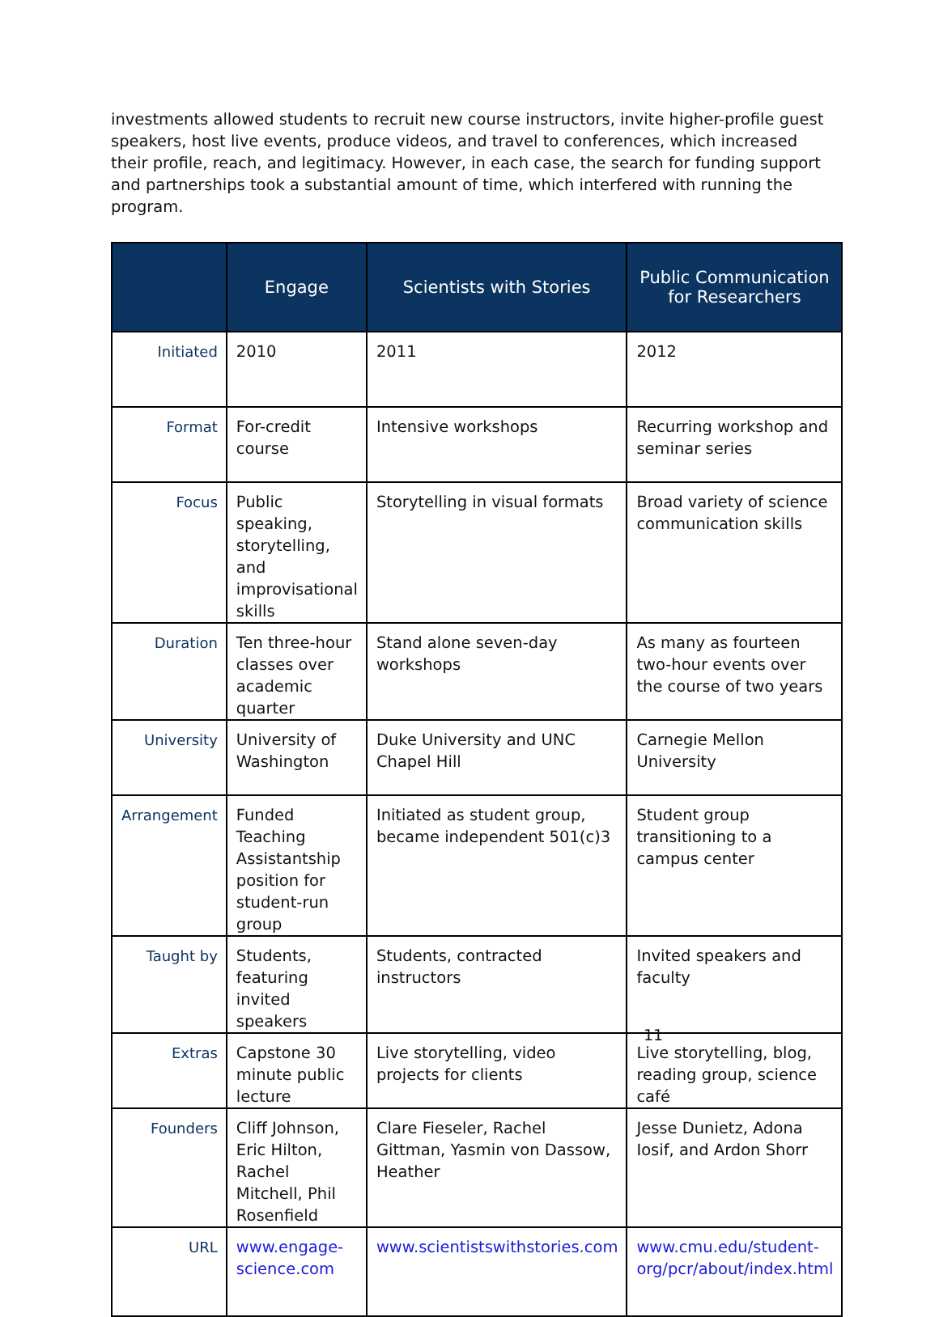investments allowed students to recruit new course instructors, invite higher-profile guest speakers, host live events, produce videos, and travel to conferences, which increased their profile, reach, and legitimacy. However, in each case, the search for funding support and partnerships took a substantial amount of time, which interfered with running the program.
| | Engage | Scientists with Stories | Public Communication for Researchers |
| --- | --- | --- | --- |
| Initiated | 2010 | 2011 | 2012 |
| Format | For-credit course | Intensive workshops | Recurring workshop and seminar series |
| Focus | Public speaking, storytelling, and improvisational skills | Storytelling in visual formats | Broad variety of science communication skills |
| Duration | Ten three-hour classes over academic quarter | Stand alone seven-day workshops | As many as fourteen two-hour events over the course of two years |
| University | University of Washington | Duke University and UNC Chapel Hill | Carnegie Mellon University |
| Arrangement | Funded Teaching Assistantship position for student-run group | Initiated as student group, became independent 501(c)3 | Student group transitioning to a campus center |
| Taught by | Students, featuring invited speakers | Students, contracted instructors | Invited speakers and faculty |
| Extras | Capstone 30 minute public lecture | Live storytelling, video projects for clients | Live storytelling, blog, reading group, science café |
| Founders | Cliff Johnson, Eric Hilton, Rachel Mitchell, Phil Rosenfield | Clare Fieseler, Rachel Gittman, Yasmin von Dassow, Heather | Jesse Dunietz, Adona Iosif, and Ardon Shorr |
| URL | www.engage-science.com | www.scientistswithstories.com | www.cmu.edu/student-org/pcr/about/index.html |
11